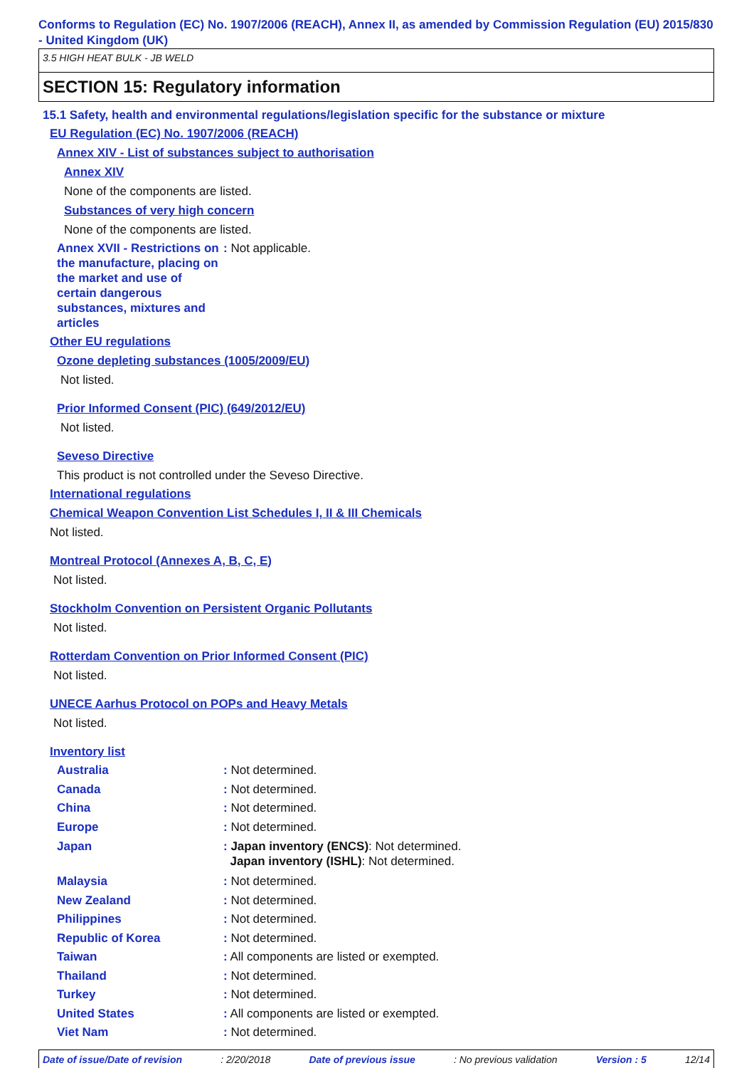Conforms to Regulation (EC) No. 1907/2006 (REACH), Annex II, as amended by Commission Regulation (EU) 2015/830 - United Kingdom (UK)
3.5 HIGH HEAT BULK - JB WELD
SECTION 15: Regulatory information
15.1 Safety, health and environmental regulations/legislation specific for the substance or mixture
EU Regulation (EC) No. 1907/2006 (REACH)
Annex XIV - List of substances subject to authorisation
Annex XIV
None of the components are listed.
Substances of very high concern
None of the components are listed.
Annex XVII - Restrictions on the manufacture, placing on the market and use of certain dangerous substances, mixtures and articles
: Not applicable.
Other EU regulations
Ozone depleting substances (1005/2009/EU)
Not listed.
Prior Informed Consent (PIC) (649/2012/EU)
Not listed.
Seveso Directive
This product is not controlled under the Seveso Directive.
International regulations
Chemical Weapon Convention List Schedules I, II & III Chemicals
Not listed.
Montreal Protocol (Annexes A, B, C, E)
Not listed.
Stockholm Convention on Persistent Organic Pollutants
Not listed.
Rotterdam Convention on Prior Informed Consent (PIC)
Not listed.
UNECE Aarhus Protocol on POPs and Heavy Metals
Not listed.
Inventory list
Australia : Not determined.
Canada : Not determined.
China : Not determined.
Europe : Not determined.
Japan : Japan inventory (ENCS): Not determined.
Japan inventory (ISHL): Not determined.
Malaysia : Not determined.
New Zealand : Not determined.
Philippines : Not determined.
Republic of Korea : Not determined.
Taiwan : All components are listed or exempted.
Thailand : Not determined.
Turkey : Not determined.
United States : All components are listed or exempted.
Viet Nam : Not determined.
Date of issue/Date of revision: 2/20/2018 Date of previous issue: No previous validation Version : 5 12/14